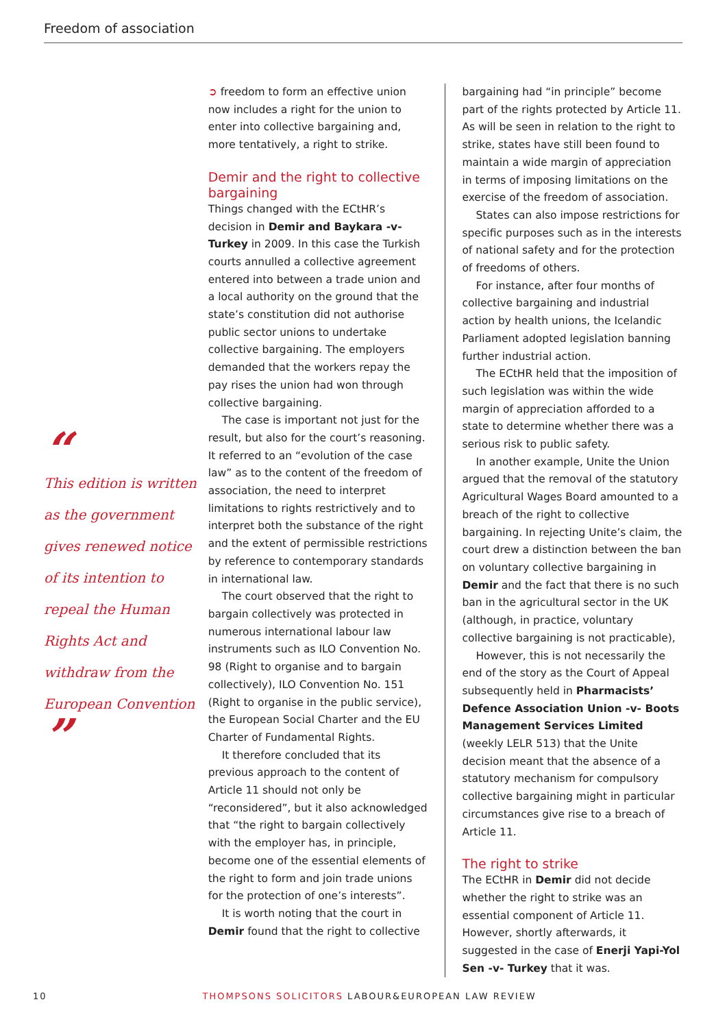Freedom of association
“
This edition is written as the government gives renewed notice of its intention to repeal the Human Rights Act and withdraw from the European Convention ”
➲ freedom to form an effective union now includes a right for the union to enter into collective bargaining and, more tentatively, a right to strike.
Demir and the right to collective bargaining
Things changed with the ECtHR’s decision in Demir and Baykara -v-Turkey in 2009. In this case the Turkish courts annulled a collective agreement entered into between a trade union and a local authority on the ground that the state’s constitution did not authorise public sector unions to undertake collective bargaining. The employers demanded that the workers repay the pay rises the union had won through collective bargaining.
The case is important not just for the result, but also for the court’s reasoning. It referred to an “evolution of the case law” as to the content of the freedom of association, the need to interpret limitations to rights restrictively and to interpret both the substance of the right and the extent of permissible restrictions by reference to contemporary standards in international law.
The court observed that the right to bargain collectively was protected in numerous international labour law instruments such as ILO Convention No. 98 (Right to organise and to bargain collectively), ILO Convention No. 151 (Right to organise in the public service), the European Social Charter and the EU Charter of Fundamental Rights.
It therefore concluded that its previous approach to the content of Article 11 should not only be “reconsidered”, but it also acknowledged that “the right to bargain collectively with the employer has, in principle, become one of the essential elements of the right to form and join trade unions for the protection of one’s interests”.
It is worth noting that the court in Demir found that the right to collective
bargaining had “in principle” become part of the rights protected by Article 11. As will be seen in relation to the right to strike, states have still been found to maintain a wide margin of appreciation in terms of imposing limitations on the exercise of the freedom of association.
States can also impose restrictions for specific purposes such as in the interests of national safety and for the protection of freedoms of others.
For instance, after four months of collective bargaining and industrial action by health unions, the Icelandic Parliament adopted legislation banning further industrial action.
The ECtHR held that the imposition of such legislation was within the wide margin of appreciation afforded to a state to determine whether there was a serious risk to public safety.
In another example, Unite the Union argued that the removal of the statutory Agricultural Wages Board amounted to a breach of the right to collective bargaining. In rejecting Unite’s claim, the court drew a distinction between the ban on voluntary collective bargaining in Demir and the fact that there is no such ban in the agricultural sector in the UK (although, in practice, voluntary collective bargaining is not practicable),
However, this is not necessarily the end of the story as the Court of Appeal subsequently held in Pharmacists’ Defence Association Union -v- Boots Management Services Limited (weekly LELR 513) that the Unite decision meant that the absence of a statutory mechanism for compulsory collective bargaining might in particular circumstances give rise to a breach of Article 11.
The right to strike
The ECtHR in Demir did not decide whether the right to strike was an essential component of Article 11. However, shortly afterwards, it suggested in the case of Enerji Yapi-Yol Sen -v- Turkey that it was.
10 THOMPSONS SOLICITORS LABOUR&EUROPEAN LAW REVIEW